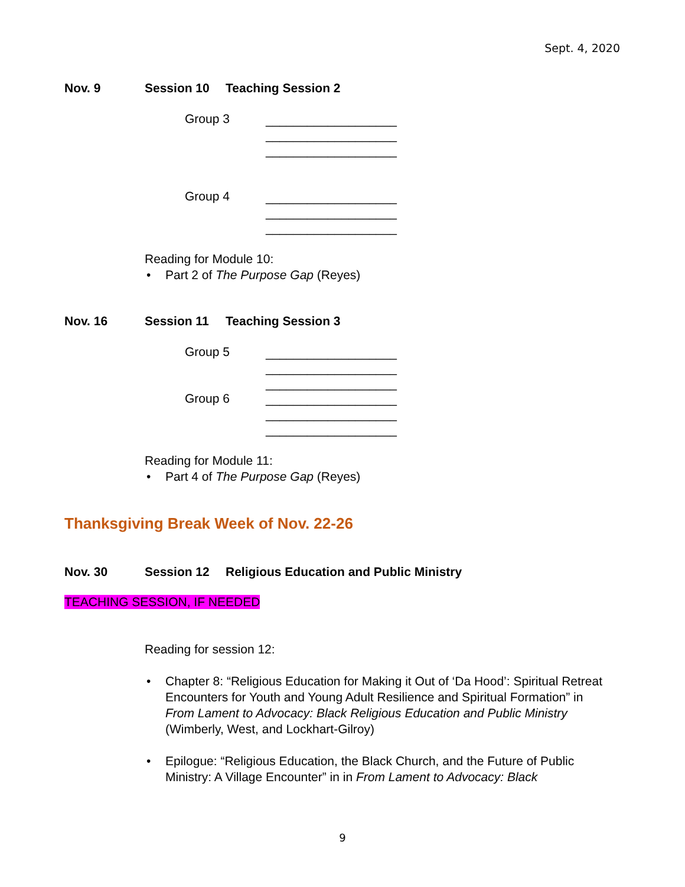Sept. 4, 2020
Nov. 9 Session 10 Teaching Session 2
Group 3
___________________
___________________
___________________
Group 4
___________________
___________________
___________________
Reading for Module 10:
• Part 2 of The Purpose Gap (Reyes)
Nov. 16 Session 11 Teaching Session 3
Group 5
___________________
___________________
___________________
___________________
___________________
___________________
Group 6
Reading for Module 11:
• Part 4 of The Purpose Gap (Reyes)
Thanksgiving Break Week of Nov. 22-26
Nov. 30 Session 12 Religious Education and Public Ministry
TEACHING SESSION, IF NEEDED
Reading for session 12:
• Chapter 8: “Religious Education for Making it Out of ‘Da Hood’: Spiritual Retreat Encounters for Youth and Young Adult Resilience and Spiritual Formation” in From Lament to Advocacy: Black Religious Education and Public Ministry (Wimberly, West, and Lockhart-Gilroy)
• Epilogue: “Religious Education, the Black Church, and the Future of Public Ministry: A Village Encounter” in in From Lament to Advocacy: Black
9